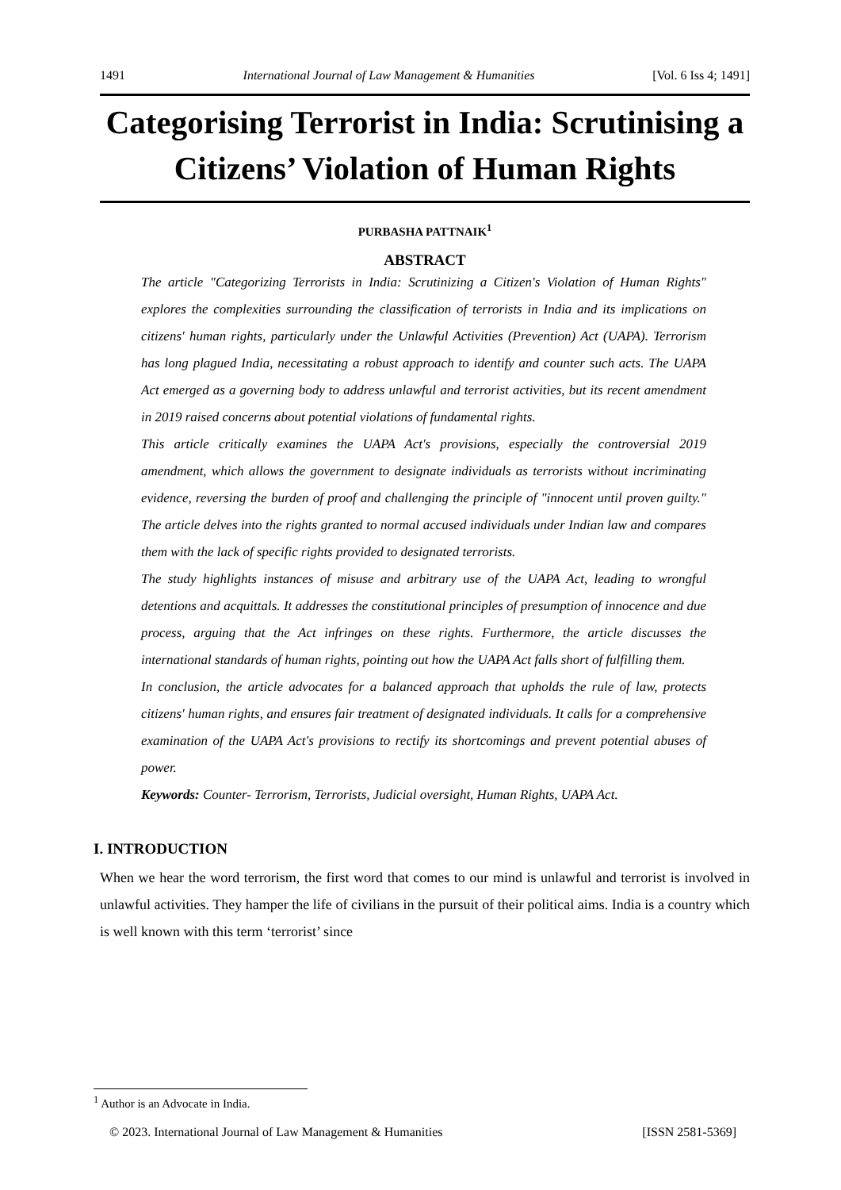1491 International Journal of Law Management & Humanities [Vol. 6 Iss 4; 1491]
Categorising Terrorist in India: Scrutinising a Citizens’ Violation of Human Rights
PURBASHA PATTNAIK<sup>1</sup>
ABSTRACT
The article "Categorizing Terrorists in India: Scrutinizing a Citizen's Violation of Human Rights" explores the complexities surrounding the classification of terrorists in India and its implications on citizens' human rights, particularly under the Unlawful Activities (Prevention) Act (UAPA). Terrorism has long plagued India, necessitating a robust approach to identify and counter such acts. The UAPA Act emerged as a governing body to address unlawful and terrorist activities, but its recent amendment in 2019 raised concerns about potential violations of fundamental rights.
This article critically examines the UAPA Act's provisions, especially the controversial 2019 amendment, which allows the government to designate individuals as terrorists without incriminating evidence, reversing the burden of proof and challenging the principle of "innocent until proven guilty." The article delves into the rights granted to normal accused individuals under Indian law and compares them with the lack of specific rights provided to designated terrorists.
The study highlights instances of misuse and arbitrary use of the UAPA Act, leading to wrongful detentions and acquittals. It addresses the constitutional principles of presumption of innocence and due process, arguing that the Act infringes on these rights. Furthermore, the article discusses the international standards of human rights, pointing out how the UAPA Act falls short of fulfilling them.
In conclusion, the article advocates for a balanced approach that upholds the rule of law, protects citizens' human rights, and ensures fair treatment of designated individuals. It calls for a comprehensive examination of the UAPA Act's provisions to rectify its shortcomings and prevent potential abuses of power.
Keywords: Counter- Terrorism, Terrorists, Judicial oversight, Human Rights, UAPA Act.
I. INTRODUCTION
When we hear the word terrorism, the first word that comes to our mind is unlawful and terrorist is involved in unlawful activities. They hamper the life of civilians in the pursuit of their political aims. India is a country which is well known with this term ‘terrorist’ since
<sup>1</sup> Author is an Advocate in India.
© 2023. International Journal of Law Management & Humanities [ISSN 2581-5369]